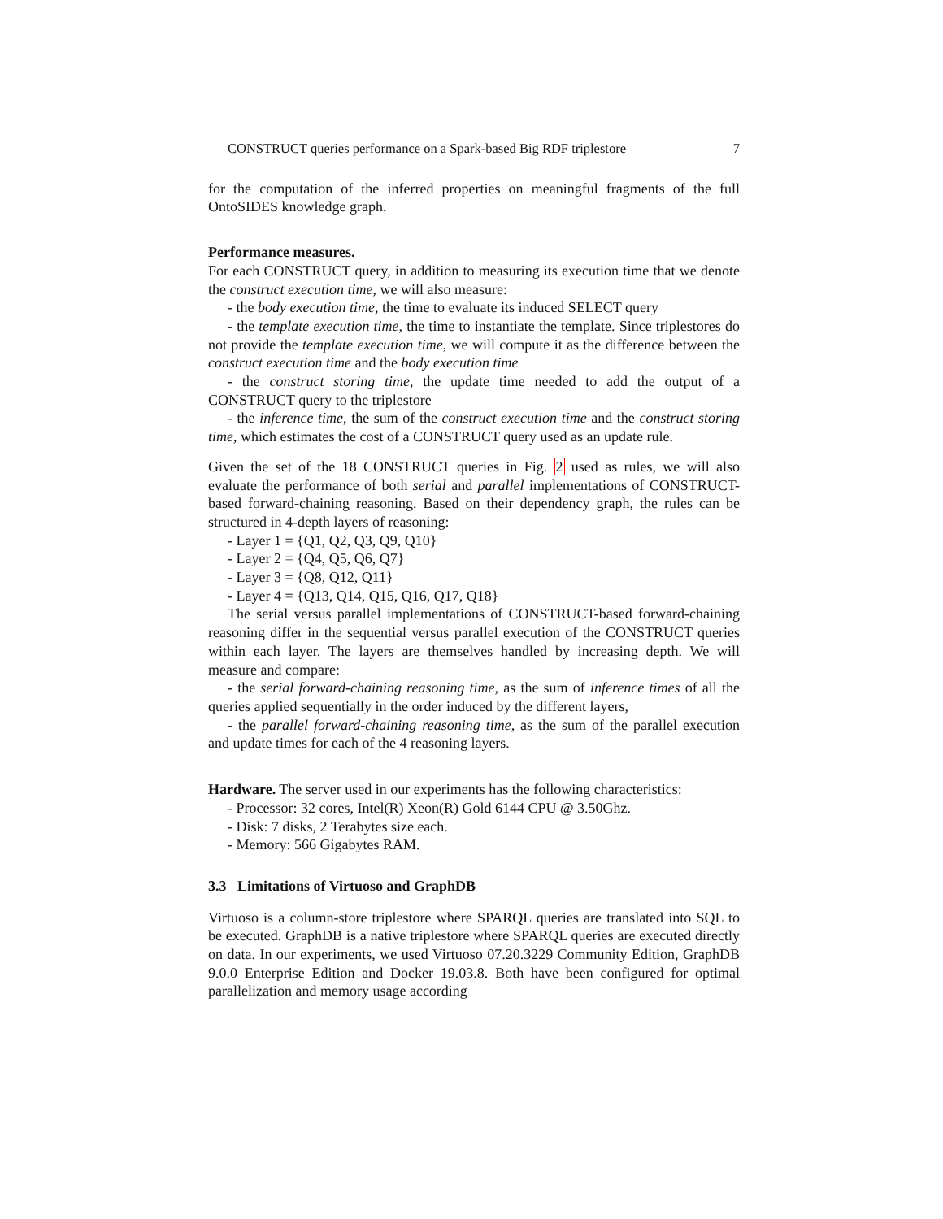CONSTRUCT queries performance on a Spark-based Big RDF triplestore 7
for the computation of the inferred properties on meaningful fragments of the full OntoSIDES knowledge graph.
Performance measures.
For each CONSTRUCT query, in addition to measuring its execution time that we denote the construct execution time, we will also measure:
- the body execution time, the time to evaluate its induced SELECT query
- the template execution time, the time to instantiate the template. Since triplestores do not provide the template execution time, we will compute it as the difference between the construct execution time and the body execution time
- the construct storing time, the update time needed to add the output of a CONSTRUCT query to the triplestore
- the inference time, the sum of the construct execution time and the construct storing time, which estimates the cost of a CONSTRUCT query used as an update rule.
Given the set of the 18 CONSTRUCT queries in Fig. 2 used as rules, we will also evaluate the performance of both serial and parallel implementations of CONSTRUCT-based forward-chaining reasoning. Based on their dependency graph, the rules can be structured in 4-depth layers of reasoning:
- Layer 1 = {Q1, Q2, Q3, Q9, Q10}
- Layer 2 = {Q4, Q5, Q6, Q7}
- Layer 3 = {Q8, Q12, Q11}
- Layer 4 = {Q13, Q14, Q15, Q16, Q17, Q18}
The serial versus parallel implementations of CONSTRUCT-based forward-chaining reasoning differ in the sequential versus parallel execution of the CONSTRUCT queries within each layer. The layers are themselves handled by increasing depth. We will measure and compare:
- the serial forward-chaining reasoning time, as the sum of inference times of all the queries applied sequentially in the order induced by the different layers,
- the parallel forward-chaining reasoning time, as the sum of the parallel execution and update times for each of the 4 reasoning layers.
Hardware. The server used in our experiments has the following characteristics:
- Processor: 32 cores, Intel(R) Xeon(R) Gold 6144 CPU @ 3.50Ghz.
- Disk: 7 disks, 2 Terabytes size each.
- Memory: 566 Gigabytes RAM.
3.3 Limitations of Virtuoso and GraphDB
Virtuoso is a column-store triplestore where SPARQL queries are translated into SQL to be executed. GraphDB is a native triplestore where SPARQL queries are executed directly on data. In our experiments, we used Virtuoso 07.20.3229 Community Edition, GraphDB 9.0.0 Enterprise Edition and Docker 19.03.8. Both have been configured for optimal parallelization and memory usage according